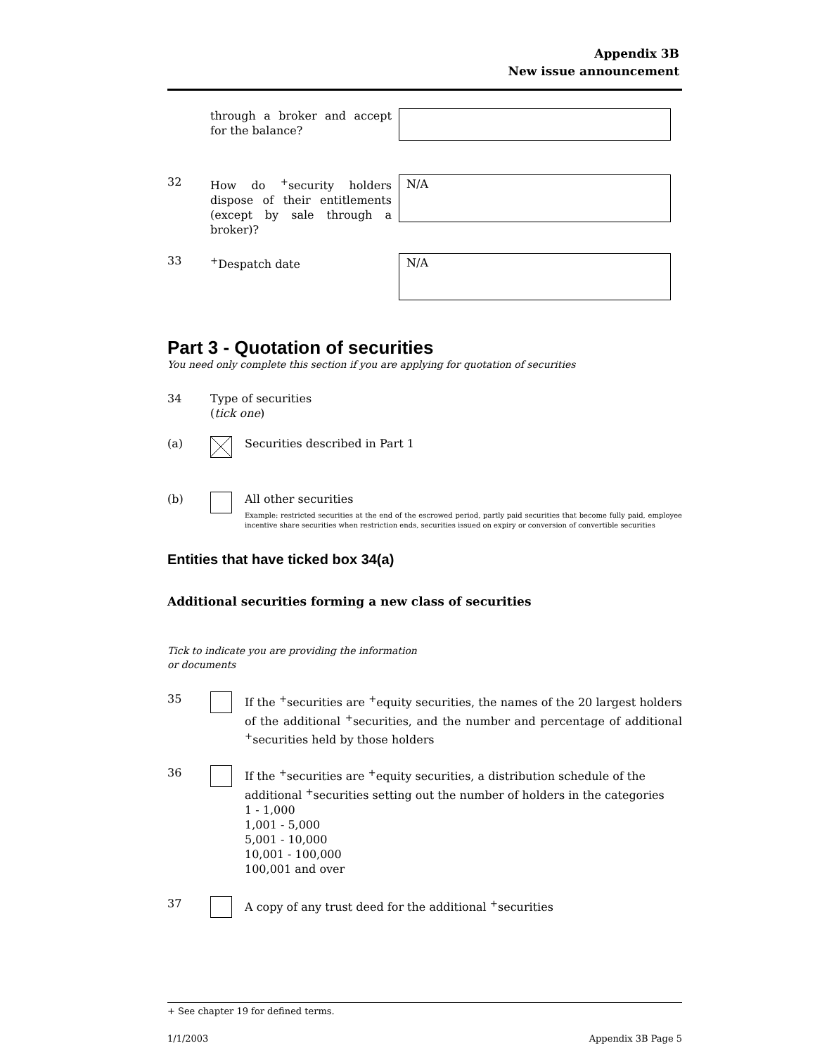Appendix 3B
New issue announcement
through a broker and accept for the balance?
32 How do <sup>+</sup>security holders dispose of their entitlements (except by sale through a broker)?
N/A
33 <sup>+</sup>Despatch date
N/A
Part 3 - Quotation of securities
You need only complete this section if you are applying for quotation of securities
34 Type of securities
(tick one)
(a) Securities described in Part 1
(b) All other securities
Example: restricted securities at the end of the escrowed period, partly paid securities that become fully paid, employee incentive share securities when restriction ends, securities issued on expiry or conversion of convertible securities
Entities that have ticked box 34(a)
Additional securities forming a new class of securities
Tick to indicate you are providing the information or documents
35 If the <sup>+</sup>securities are <sup>+</sup>equity securities, the names of the 20 largest holders of the additional <sup>+</sup>securities, and the number and percentage of additional <sup>+</sup>securities held by those holders
36 If the <sup>+</sup>securities are <sup>+</sup>equity securities, a distribution schedule of the additional <sup>+</sup>securities setting out the number of holders in the categories
1 - 1,000
1,001 - 5,000
5,001 - 10,000
10,001 - 100,000
100,001 and over
37 A copy of any trust deed for the additional <sup>+</sup>securities
+ See chapter 19 for defined terms.
1/1/2003 Appendix 3B Page 5